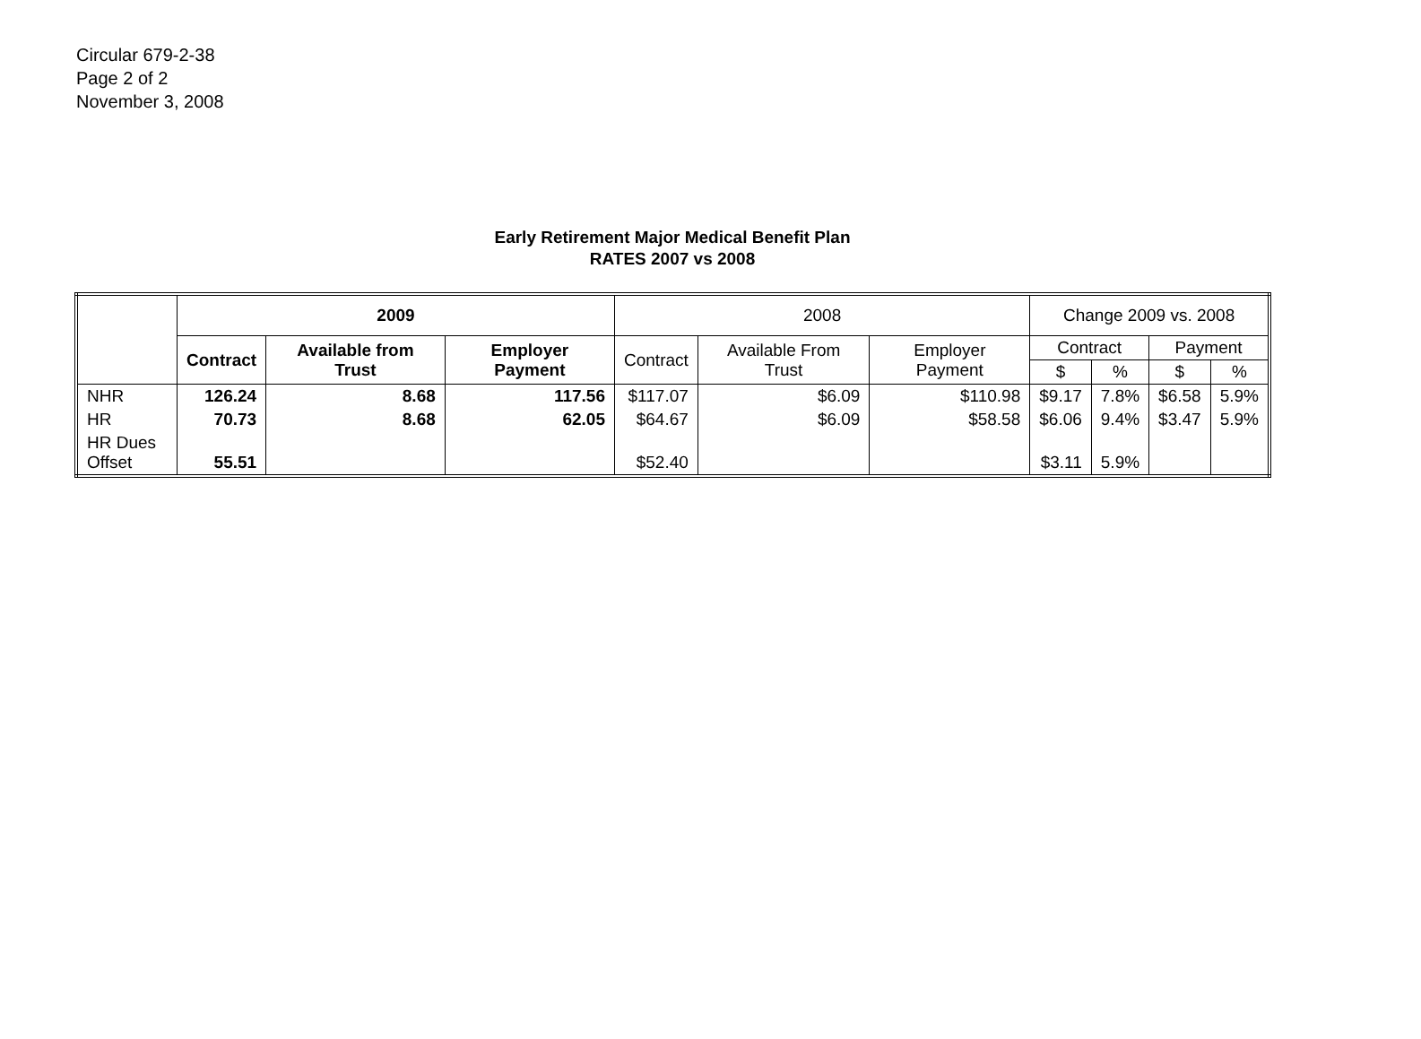Circular 679-2-38
Page 2 of 2
November 3, 2008
Early Retirement Major Medical Benefit Plan
RATES 2007 vs 2008
| | 2009 | | | 2008 | | | Change 2009 vs. 2008 | | | |
| --- | --- | --- | --- | --- | --- | --- | --- | --- | --- | --- |
| | Contract | Available from Trust | Employer Payment | Contract | Available From Trust | Employer Payment | Contract | | Payment | |
| | | | | | | | $ | % | $ | % |
| NHR | 126.24 | 8.68 | 117.56 | $117.07 | $6.09 | $110.98 | $9.17 | 7.8% | $6.58 | 5.9% |
| HR | 70.73 | 8.68 | 62.05 | $64.67 | $6.09 | $58.58 | $6.06 | 9.4% | $3.47 | 5.9% |
| HR Dues Offset | 55.51 | | | $52.40 | | | $3.11 | 5.9% | | |